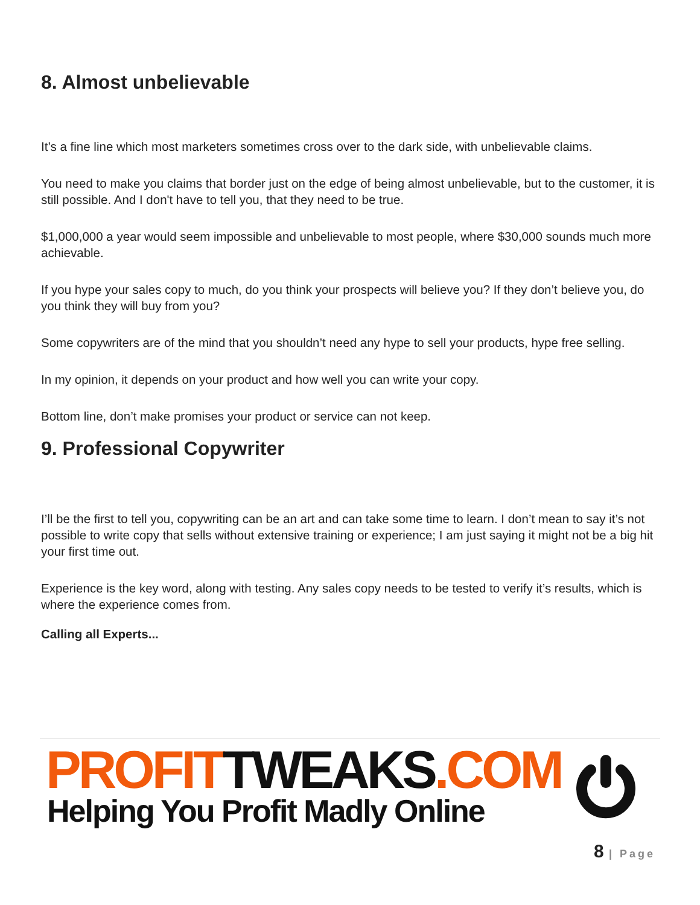8. Almost unbelievable
It’s a fine line which most marketers sometimes cross over to the dark side, with unbelievable claims.
You need to make you claims that border just on the edge of being almost unbelievable, but to the customer, it is still possible. And I don't have to tell you, that they need to be true.
$1,000,000 a year would seem impossible and unbelievable to most people, where $30,000 sounds much more achievable.
If you hype your sales copy to much, do you think your prospects will believe you? If they don’t believe you, do you think they will buy from you?
Some copywriters are of the mind that you shouldn’t need any hype to sell your products, hype free selling.
In my opinion, it depends on your product and how well you can write your copy.
Bottom line, don’t make promises your product or service can not keep.
9. Professional Copywriter
I’ll be the first to tell you, copywriting can be an art and can take some time to learn. I don’t mean to say it’s not possible to write copy that sells without extensive training or experience; I am just saying it might not be a big hit your first time out.
Experience is the key word, along with testing. Any sales copy needs to be tested to verify it’s results, which is where the experience comes from.
Calling all Experts...
PROFIT TWEAKS.COM
Helping You Profit Madly Online
8 | Page